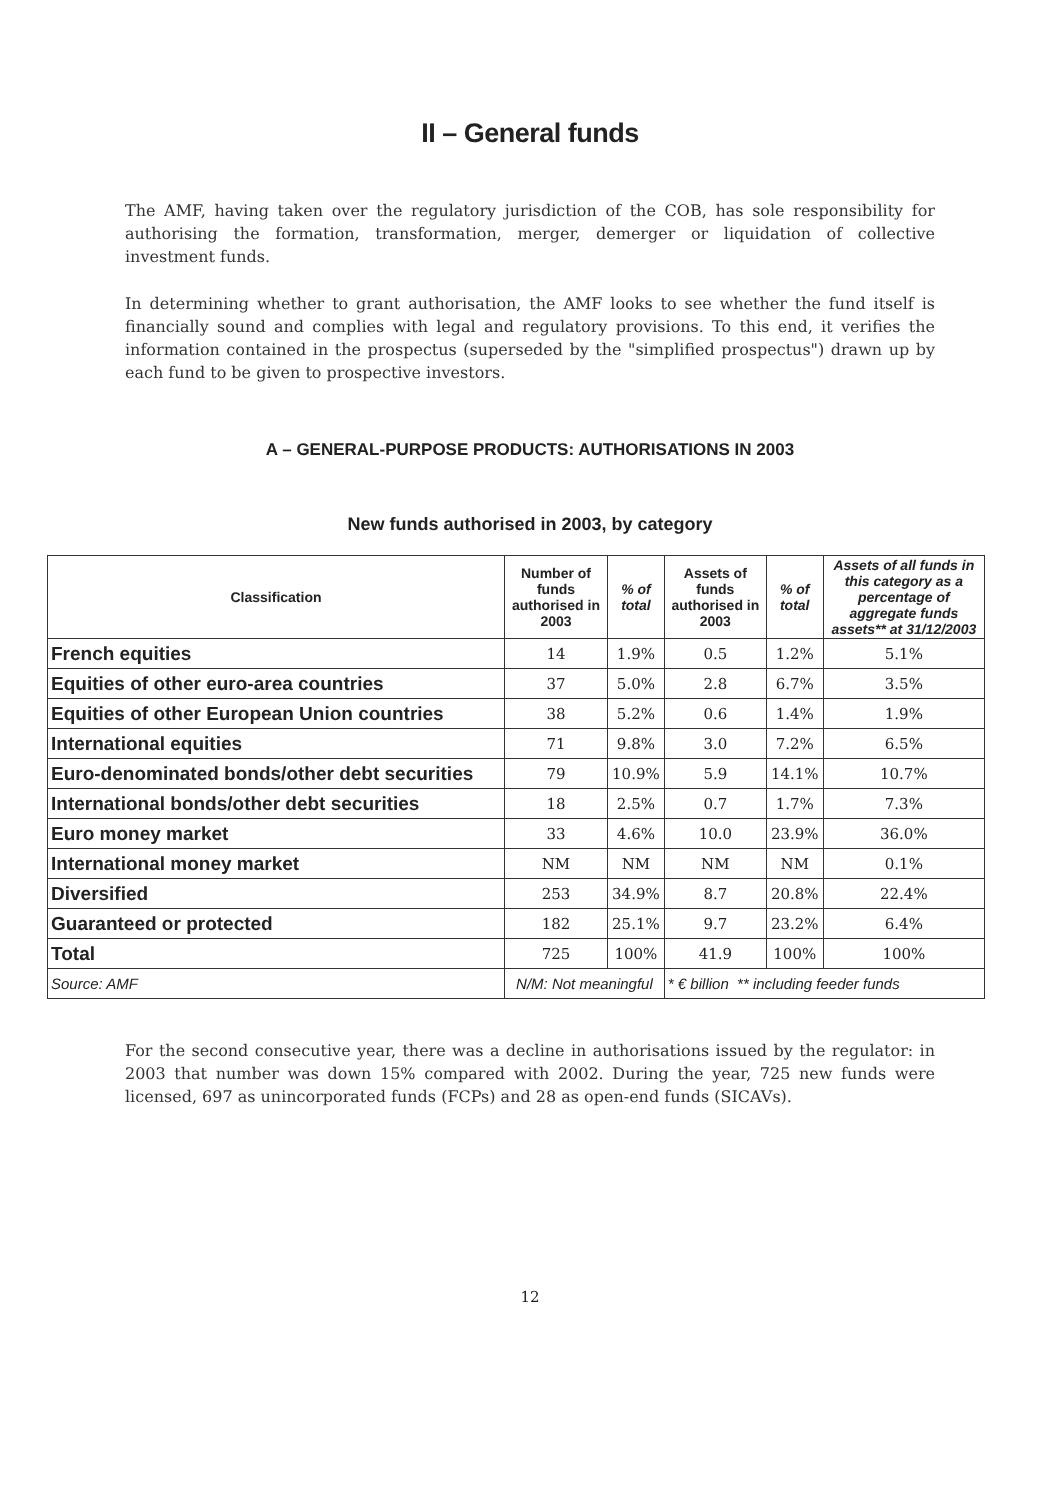II – General funds
The AMF, having taken over the regulatory jurisdiction of the COB, has sole responsibility for authorising the formation, transformation, merger, demerger or liquidation of collective investment funds.
In determining whether to grant authorisation, the AMF looks to see whether the fund itself is financially sound and complies with legal and regulatory provisions. To this end, it verifies the information contained in the prospectus (superseded by the "simplified prospectus") drawn up by each fund to be given to prospective investors.
A – GENERAL-PURPOSE PRODUCTS: AUTHORISATIONS IN 2003
New funds authorised in 2003, by category
| Classification | Number of funds authorised in 2003 | % of total | Assets of funds authorised in 2003 | % of total | Assets of all funds in this category as a percentage of aggregate funds assets** at 31/12/2003 |
| --- | --- | --- | --- | --- | --- |
| French equities | 14 | 1.9% | 0.5 | 1.2% | 5.1% |
| Equities of other euro-area countries | 37 | 5.0% | 2.8 | 6.7% | 3.5% |
| Equities of other European Union countries | 38 | 5.2% | 0.6 | 1.4% | 1.9% |
| International equities | 71 | 9.8% | 3.0 | 7.2% | 6.5% |
| Euro-denominated bonds/other debt securities | 79 | 10.9% | 5.9 | 14.1% | 10.7% |
| International bonds/other debt securities | 18 | 2.5% | 0.7 | 1.7% | 7.3% |
| Euro money market | 33 | 4.6% | 10.0 | 23.9% | 36.0% |
| International money market | NM | NM | NM | NM | 0.1% |
| Diversified | 253 | 34.9% | 8.7 | 20.8% | 22.4% |
| Guaranteed or protected | 182 | 25.1% | 9.7 | 23.2% | 6.4% |
| Total | 725 | 100% | 41.9 | 100% | 100% |
| Source: AMF | N/M: Not meaningful | | * € billion ** including feeder funds | | |
For the second consecutive year, there was a decline in authorisations issued by the regulator: in 2003 that number was down 15% compared with 2002. During the year, 725 new funds were licensed, 697 as unincorporated funds (FCPs) and 28 as open-end funds (SICAVs).
12